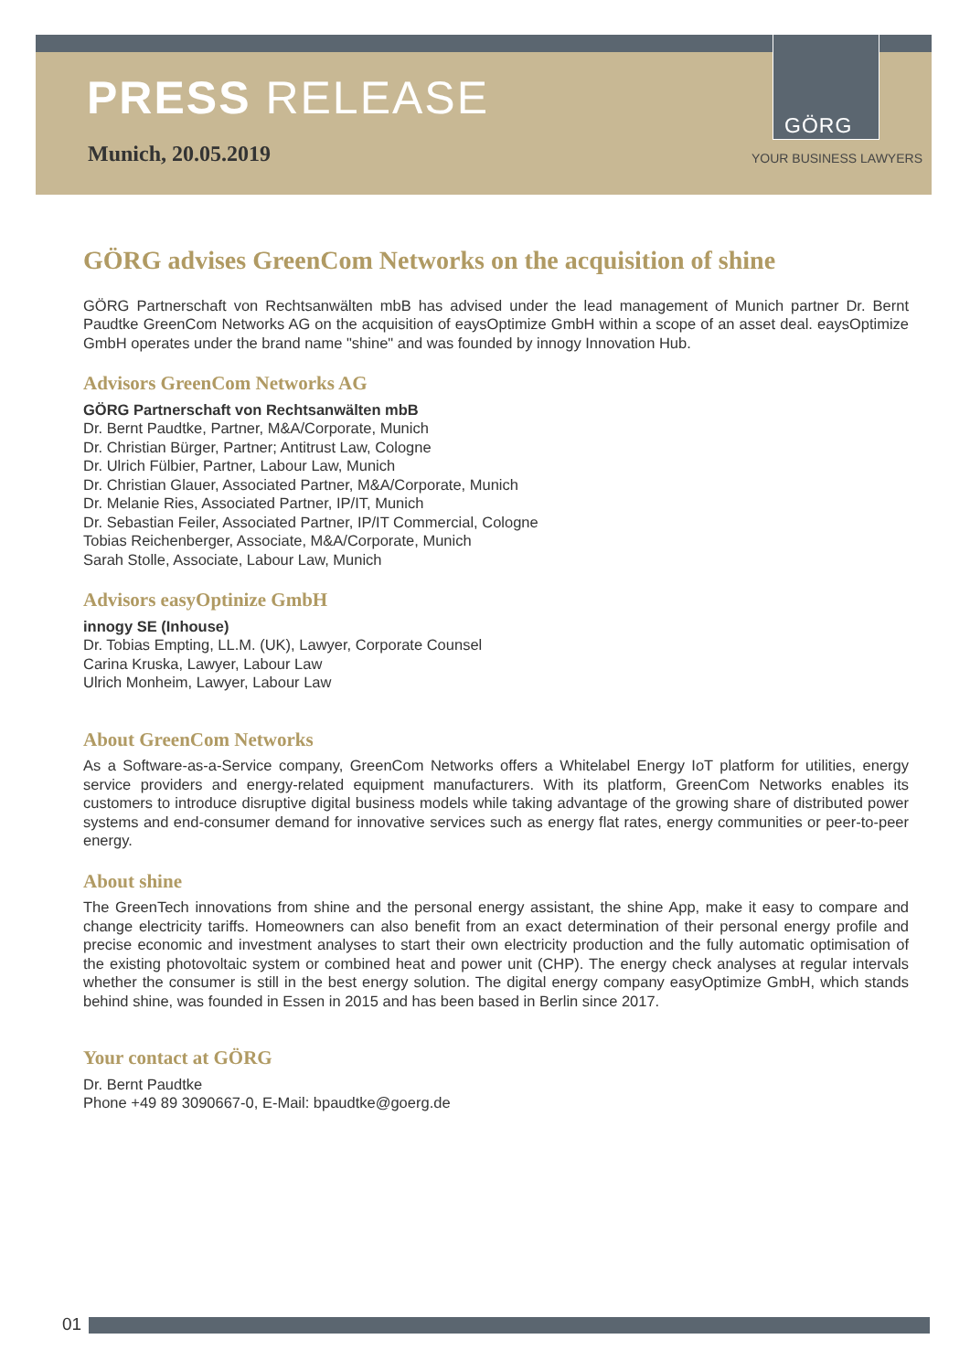PRESS RELEASE
Munich, 20.05.2019
GÖRG
YOUR BUSINESS LAWYERS
GÖRG advises GreenCom Networks on the acquisition of shine
GÖRG Partnerschaft von Rechtsanwälten mbB has advised under the lead management of Munich partner Dr. Bernt Paudtke GreenCom Networks AG on the acquisition of eaysOptimize GmbH within a scope of an asset deal. eaysOptimize GmbH operates under the brand name "shine" and was founded by innogy Innovation Hub.
Advisors GreenCom Networks AG
GÖRG Partnerschaft von Rechtsanwälten mbB
Dr. Bernt Paudtke, Partner, M&A/Corporate, Munich
Dr. Christian Bürger, Partner; Antitrust Law, Cologne
Dr. Ulrich Fülbier, Partner, Labour Law, Munich
Dr. Christian Glauer, Associated Partner, M&A/Corporate, Munich
Dr. Melanie Ries, Associated Partner, IP/IT, Munich
Dr. Sebastian Feiler, Associated Partner, IP/IT Commercial, Cologne
Tobias Reichenberger, Associate, M&A/Corporate, Munich
Sarah Stolle, Associate, Labour Law, Munich
Advisors easyOptinize GmbH
innogy SE (Inhouse)
Dr. Tobias Empting, LL.M. (UK), Lawyer, Corporate Counsel
Carina Kruska, Lawyer, Labour Law
Ulrich Monheim, Lawyer, Labour Law
About GreenCom Networks
As a Software-as-a-Service company, GreenCom Networks offers a Whitelabel Energy IoT platform for utilities, energy service providers and energy-related equipment manufacturers. With its platform, GreenCom Networks enables its customers to introduce disruptive digital business models while taking advantage of the growing share of distributed power systems and end-consumer demand for innovative services such as energy flat rates, energy communities or peer-to-peer energy.
About shine
The GreenTech innovations from shine and the personal energy assistant, the shine App, make it easy to compare and change electricity tariffs. Homeowners can also benefit from an exact determination of their personal energy profile and precise economic and investment analyses to start their own electricity production and the fully automatic optimisation of the existing photovoltaic system or combined heat and power unit (CHP). The energy check analyses at regular intervals whether the consumer is still in the best energy solution. The digital energy company easyOptimize GmbH, which stands behind shine, was founded in Essen in 2015 and has been based in Berlin since 2017.
Your contact at GÖRG
Dr. Bernt Paudtke
Phone +49 89 3090667-0, E-Mail: bpaudtke@goerg.de
01